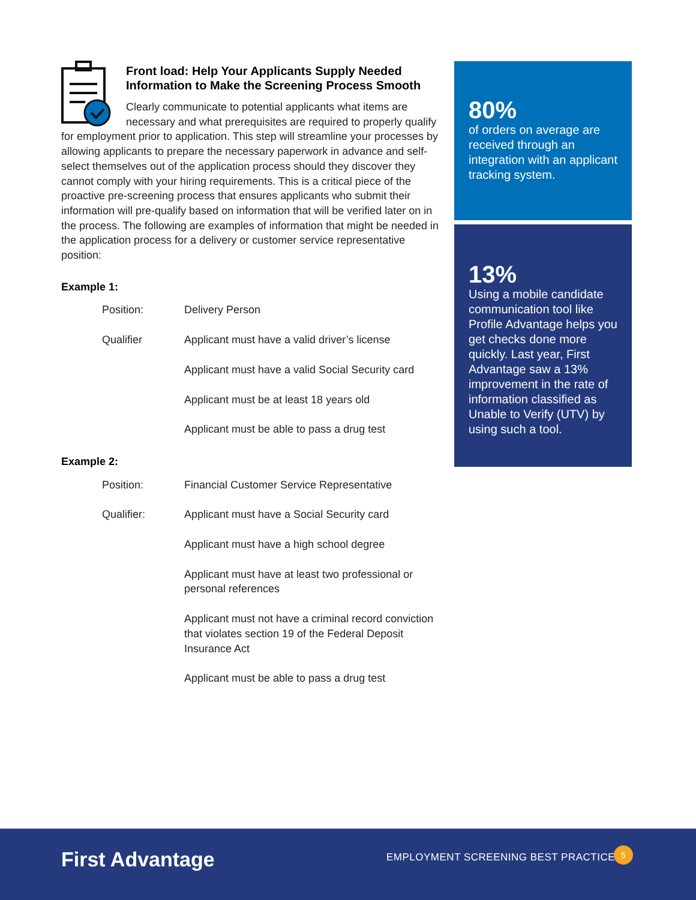Front load: Help Your Applicants Supply Needed Information to Make the Screening Process Smooth
Clearly communicate to potential applicants what items are necessary and what prerequisites are required to properly qualify for employment prior to application. This step will streamline your processes by allowing applicants to prepare the necessary paperwork in advance and self-select themselves out of the application process should they discover they cannot comply with your hiring requirements. This is a critical piece of the proactive pre-screening process that ensures applicants who submit their information will pre-qualify based on information that will be verified later on in the process. The following are examples of information that might be needed in the application process for a delivery or customer service representative position:
Example 1:
| Position: | Delivery Person |
| Qualifier | Applicant must have a valid driver’s license |
| | Applicant must have a valid Social Security card |
| | Applicant must be at least 18 years old |
| | Applicant must be able to pass a drug test |
Example 2:
| Position: | Financial Customer Service Representative |
| Qualifier: | Applicant must have a Social Security card |
| | Applicant must have a high school degree |
| | Applicant must have at least two professional or personal references |
| | Applicant must not have a criminal record conviction that violates section 19 of the Federal Deposit Insurance Act |
| | Applicant must be able to pass a drug test |
80%
of orders on average are received through an integration with an applicant tracking system.
13%
Using a mobile candidate communication tool like Profile Advantage helps you get checks done more quickly. Last year, First Advantage saw a 13% improvement in the rate of information classified as Unable to Verify (UTV) by using such a tool.
First Advantage
EMPLOYMENT SCREENING BEST PRACTICES
5